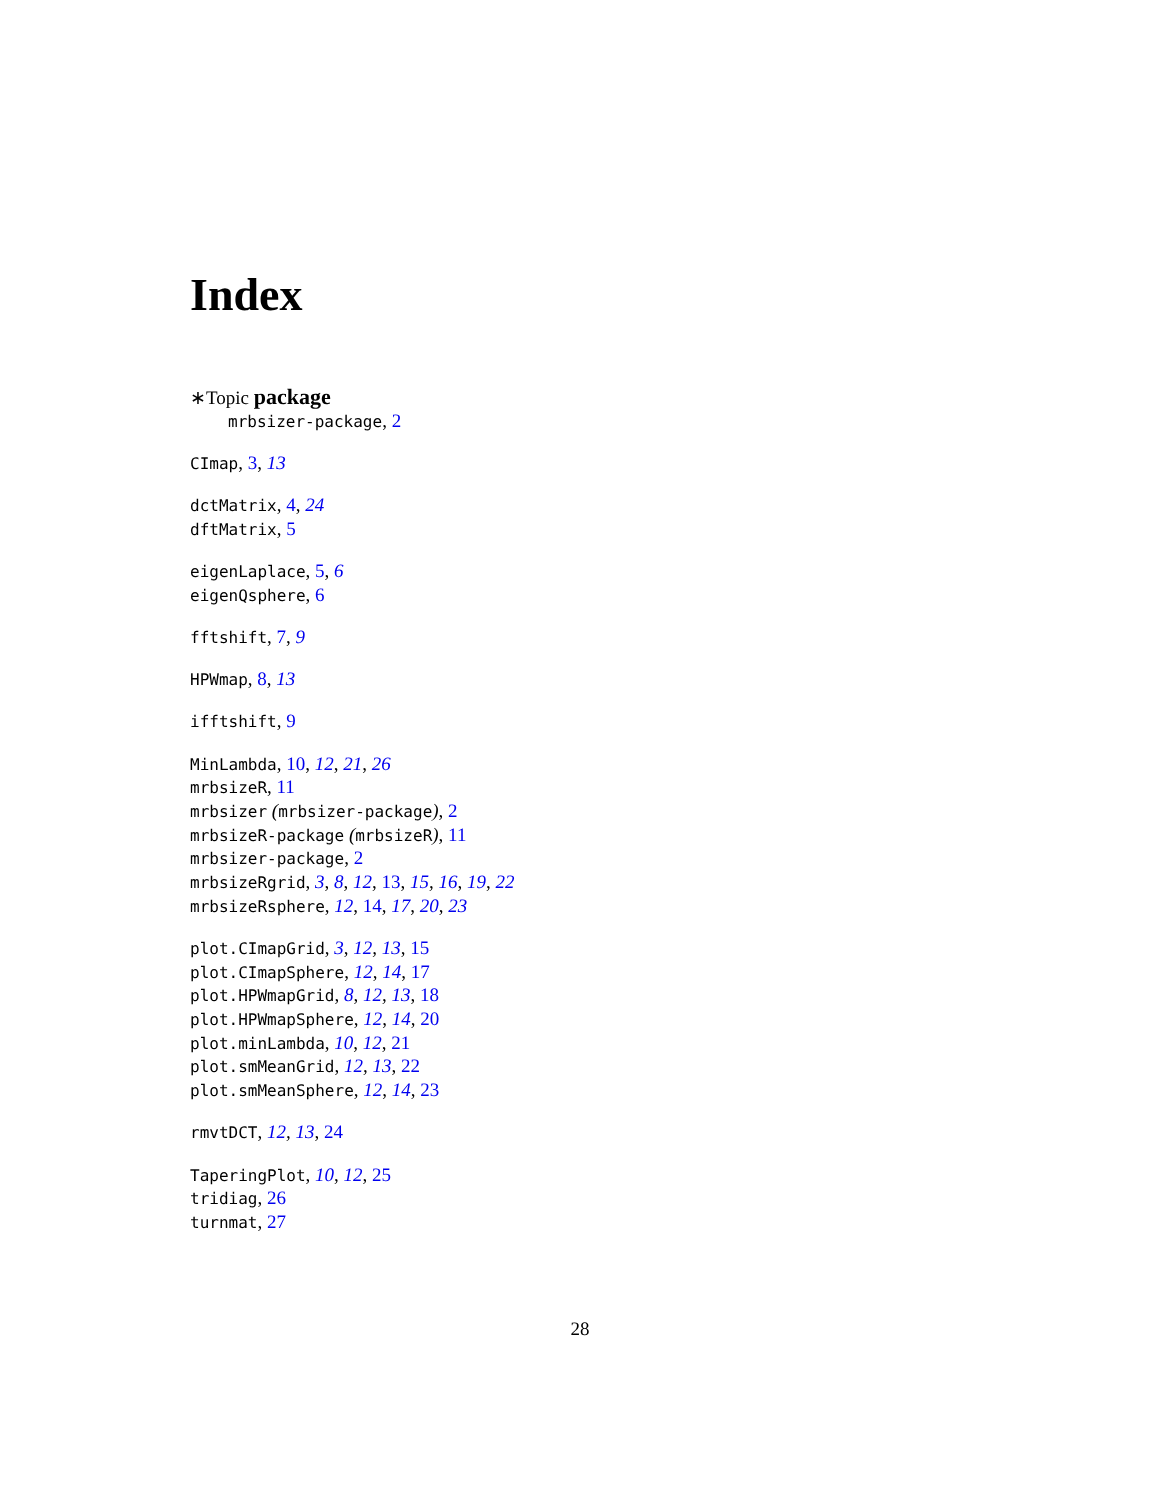Index
∗Topic package
mrbsizer-package, 2
CImap, 3, 13
dctMatrix, 4, 24
dftMatrix, 5
eigenLaplace, 5, 6
eigenQsphere, 6
fftshift, 7, 9
HPWmap, 8, 13
ifftshift, 9
MinLambda, 10, 12, 21, 26
mrbsizeR, 11
mrbsizer (mrbsizer-package), 2
mrbsizeR-package (mrbsizeR), 11
mrbsizer-package, 2
mrbsizeRgrid, 3, 8, 12, 13, 15, 16, 19, 22
mrbsizeRsphere, 12, 14, 17, 20, 23
plot.CImapGrid, 3, 12, 13, 15
plot.CImapSphere, 12, 14, 17
plot.HPWmapGrid, 8, 12, 13, 18
plot.HPWmapSphere, 12, 14, 20
plot.minLambda, 10, 12, 21
plot.smMeanGrid, 12, 13, 22
plot.smMeanSphere, 12, 14, 23
rmvtDCT, 12, 13, 24
TaperingPlot, 10, 12, 25
tridiag, 26
turnmat, 27
28